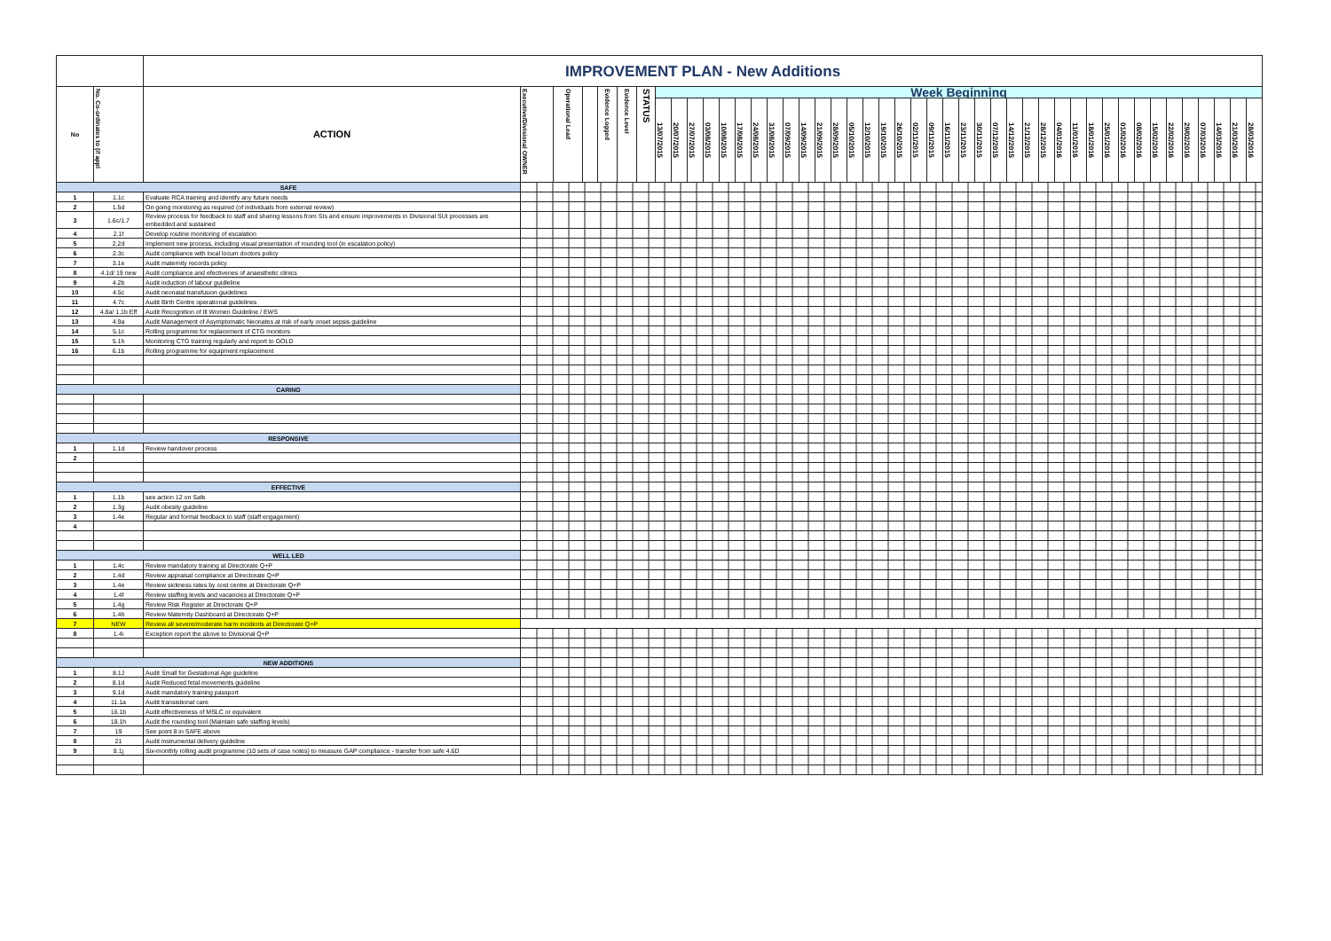| | | IMPROVEMENT PLAN - New Additions | | | | | | | | | | | | | | | | | | | | | | | | | | | | | | | | | | | | | | | | | | | | |
| No | No. Co-ordinates to (if appl | ACTION | Executive/Divisional OWNER | Operational Lead | | Evidence Logged | Evidence Level | STATUS | Week Beginning | | | | | | | | | | | | | | | | | | | | | | | | | | | | | | | | | | | | | |
| | | | | | | | | | 13/07/2015 | 20/07/2015 | 27/07/2015 | 03/08/2015 | 10/08/2015 | 17/08/2015 | 24/08/2015 | 31/08/2015 | 07/09/2015 | 14/09/2015 | 21/09/2015 | 28/09/2015 | 05/10/2015 | 12/10/2015 | 19/10/2015 | 26/10/2015 | 02/11/2015 | 09/11/2015 | 16/11/2015 | 23/11/2015 | 30/11/2015 | 07/12/2015 | 14/12/2015 | 21/12/2015 | 28/12/2015 | 04/01/2016 | 11/01/2016 | 18/01/2016 | 25/01/2016 | 01/02/2016 | 08/02/2016 | 15/02/2016 | 22/02/2016 | 29/02/2016 | 07/03/2016 | 14/03/2016 | 21/03/2016 | 28/03/2016 |
| SAFE | | | | | | | | | | | | | | | | | | | | | | | | | | | | | | | | | | | | | | | | | | | | | | |
| 1 | 1.1c | Evaluate RCA training and identify any future needs | | | | | | | | | | | | | | | | | | | | | | | | | | | | | | | | | | | | | | | | | | | | |
| 2 | 1.5d | On going monitoring as required (of individuals from external review) | | | | | | | | | | | | | | | | | | | | | | | | | | | | | | | | | | | | | | | | | | | | |
| 3 | 1.6c/1.7 | Review process for feedback to staff and sharing lessons from SIs and ensure improvements in Divisional SUI processes are embedded and sustained | | | | | | | | | | | | | | | | | | | | | | | | | | | | | | | | | | | | | | | | | | | | |
| 4 | 2.1f | Develop routine monitoring of escalation | | | | | | | | | | | | | | | | | | | | | | | | | | | | | | | | | | | | | | | | | | | | |
| 5 | 2.2d | Implement new process, including visual presentation of rounding tool (in escalation policy) | | | | | | | | | | | | | | | | | | | | | | | | | | | | | | | | | | | | | | | | | | | | |
| 6 | 2.3c | Audit compliance with local locum doctors policy | | | | | | | | | | | | | | | | | | | | | | | | | | | | | | | | | | | | | | | | | | | | |
| 7 | 3.1e | Audit maternity records policy | | | | | | | | | | | | | | | | | | | | | | | | | | | | | | | | | | | | | | | | | | | | |
| 8 | 4.1d/ 19 new | Audit compliance and efectivenes of anaesthetic clinics | | | | | | | | | | | | | | | | | | | | | | | | | | | | | | | | | | | | | | | | | | | | |
| 9 | 4.2b | Audit induction of labour guidleline | | | | | | | | | | | | | | | | | | | | | | | | | | | | | | | | | | | | | | | | | | | | |
| 10 | 4.5c | Audit neonatal transfusion guidelines | | | | | | | | | | | | | | | | | | | | | | | | | | | | | | | | | | | | | | | | | | | | |
| 11 | 4.7c | Audit Birth Centre operational guidelines | | | | | | | | | | | | | | | | | | | | | | | | | | | | | | | | | | | | | | | | | | | | |
| 12 | 4.8a/ 1.1b Eff | Audit Recognition of Ill Women Guideline / EWS | | | | | | | | | | | | | | | | | | | | | | | | | | | | | | | | | | | | | | | | | | | | |
| 13 | 4.9a | Audit Management of Asymptomatic Neonates at risk of early onset sepsis guideline | | | | | | | | | | | | | | | | | | | | | | | | | | | | | | | | | | | | | | | | | | | | |
| 14 | 5.1c | Rolling programme for replacement of CTG monitors | | | | | | | | | | | | | | | | | | | | | | | | | | | | | | | | | | | | | | | | | | | | |
| 15 | 5.1h | Monitoring CTG training regularly and report to GOLD | | | | | | | | | | | | | | | | | | | | | | | | | | | | | | | | | | | | | | | | | | | | |
| 16 | 6.1b | Rolling programme for equipment replacement | | | | | | | | | | | | | | | | | | | | | | | | | | | | | | | | | | | | | | | | | | | | |
| CARING | | | | | | | | | | | | | | | | | | | | | | | | | | | | | | | | | | | | | | | | | | | | | | |
| RESPONSIVE | | | | | | | | | | | | | | | | | | | | | | | | | | | | | | | | | | | | | | | | | | | | | | |
| 1 | 1.1d | Review handover process | | | | | | | | | | | | | | | | | | | | | | | | | | | | | | | | | | | | | | | | | | | | |
| 2 | | | | | | | | | | | | | | | | | | | | | | | | | | | | | | | | | | | | | | | | | | | | | | |
| EFFECTIVE | | | | | | | | | | | | | | | | | | | | | | | | | | | | | | | | | | | | | | | | | | | | | | |
| 1 | 1.1b | see action 12 on Safe | | | | | | | | | | | | | | | | | | | | | | | | | | | | | | | | | | | | | | | | | | | | |
| 2 | 1.3g | Audit obesity guideline | | | | | | | | | | | | | | | | | | | | | | | | | | | | | | | | | | | | | | | | | | | | |
| 3 | 1.4e | Regular and formal feedback to staff (staff engagement) | | | | | | | | | | | | | | | | | | | | | | | | | | | | | | | | | | | | | | | | | | | | |
| 4 | | | | | | | | | | | | | | | | | | | | | | | | | | | | | | | | | | | | | | | | | | | | | | |
| WELL LED | | | | | | | | | | | | | | | | | | | | | | | | | | | | | | | | | | | | | | | | | | | | | | |
| 1 | 1.4c | Review mandatory training at Directorate Q+P | | | | | | | | | | | | | | | | | | | | | | | | | | | | | | | | | | | | | | | | | | | | |
| 2 | 1.4d | Review appraisal compliance at Directorate Q+P | | | | | | | | | | | | | | | | | | | | | | | | | | | | | | | | | | | | | | | | | | | | |
| 3 | 1.4e | Review sickness rates by cost centre at Directorate Q+P | | | | | | | | | | | | | | | | | | | | | | | | | | | | | | | | | | | | | | | | | | | | |
| 4 | 1.4f | Review staffing levels and vacancies at Directorate Q+P | | | | | | | | | | | | | | | | | | | | | | | | | | | | | | | | | | | | | | | | | | | | |
| 5 | 1.4g | Review Risk Register at Directorate Q+P | | | | | | | | | | | | | | | | | | | | | | | | | | | | | | | | | | | | | | | | | | | | |
| 6 | 1.4h | Review Maternity Dashboard at Directorate Q+P | | | | | | | | | | | | | | | | | | | | | | | | | | | | | | | | | | | | | | | | | | | | |
| 7 | NEW | Review all severe/moderate harm incidents at Directorate Q+P | | | | | | | | | | | | | | | | | | | | | | | | | | | | | | | | | | | | | | | | | | | | |
| 8 | 1.4i | Exception report the above to Divisional Q+P | | | | | | | | | | | | | | | | | | | | | | | | | | | | | | | | | | | | | | | | | | | | |
| NEW ADDITIONS | | | | | | | | | | | | | | | | | | | | | | | | | | | | | | | | | | | | | | | | | | | | | | |
| 1 | 8.1J | Audit Small for Gestational Age guideline | | | | | | | | | | | | | | | | | | | | | | | | | | | | | | | | | | | | | | | | | | | | |
| 2 | 8.1d | Audit Reduced fetal movements guideline | | | | | | | | | | | | | | | | | | | | | | | | | | | | | | | | | | | | | | | | | | | | |
| 3 | 9.1d | Audit mandatory training passport | | | | | | | | | | | | | | | | | | | | | | | | | | | | | | | | | | | | | | | | | | | | |
| 4 | 11.1a | Audit transistional care | | | | | | | | | | | | | | | | | | | | | | | | | | | | | | | | | | | | | | | | | | | | |
| 5 | 16.1b | Audit effectiveness of MSLC or equivalent | | | | | | | | | | | | | | | | | | | | | | | | | | | | | | | | | | | | | | | | | | | | |
| 6 | 18.1h | Audit the rounding tool (Maintain safe staffing levels) | | | | | | | | | | | | | | | | | | | | | | | | | | | | | | | | | | | | | | | | | | | | |
| 7 | 19 | See point 8 in SAFE above | | | | | | | | | | | | | | | | | | | | | | | | | | | | | | | | | | | | | | | | | | | | |
| 8 | 21 | Audit instrumental delivery guideline | | | | | | | | | | | | | | | | | | | | | | | | | | | | | | | | | | | | | | | | | | | | |
| 9 | 8.1j | Six-monthly rolling audit programme (10 sets of case notes) to measure GAP compliance - transfer from safe 4.6D | | | | | | | | | | | | | | | | | | | | | | | | | | | | | | | | | | | | | | | | | | | | |